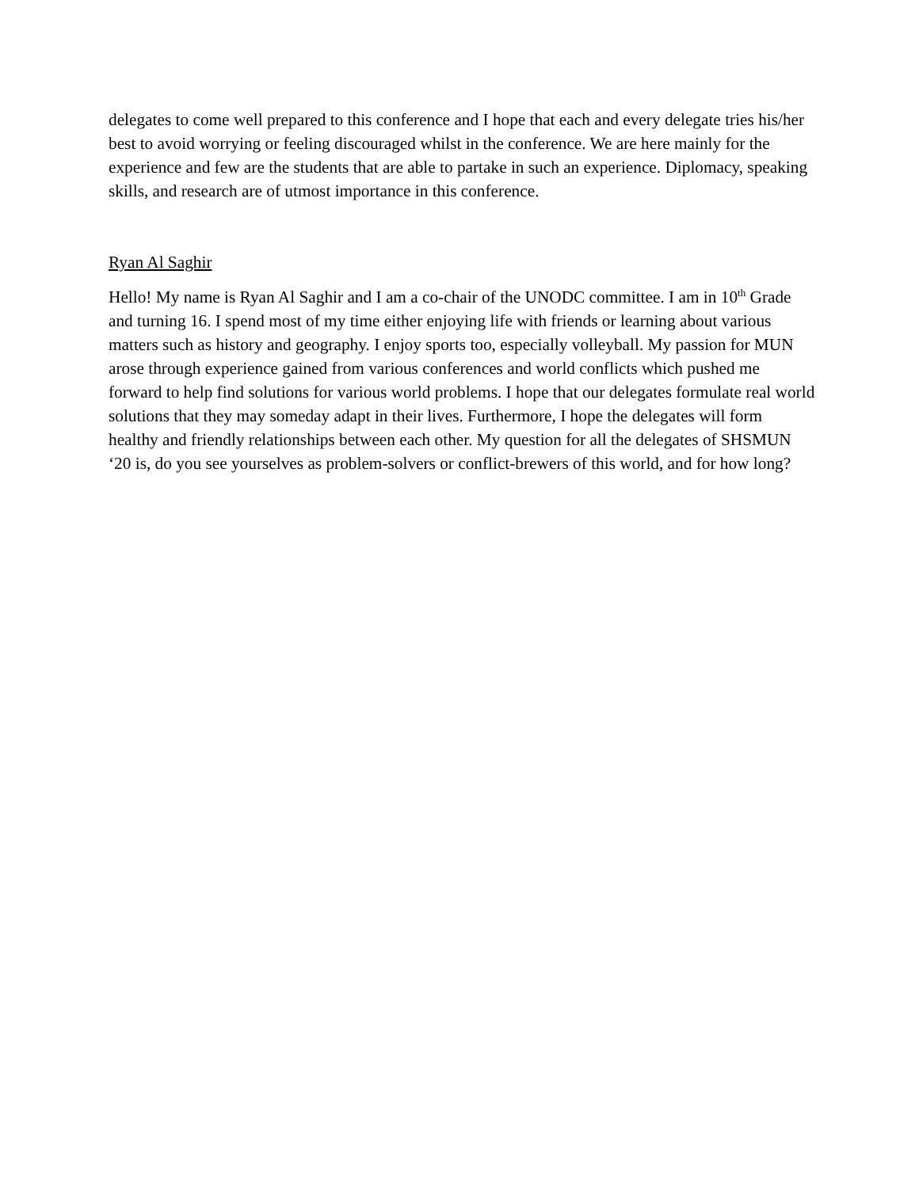delegates to come well prepared to this conference and I hope that each and every delegate tries his/her best to avoid worrying or feeling discouraged whilst in the conference. We are here mainly for the experience and few are the students that are able to partake in such an experience. Diplomacy, speaking skills, and research are of utmost importance in this conference.
Ryan Al Saghir
Hello! My name is Ryan Al Saghir and I am a co-chair of the UNODC committee. I am in 10<sup>th</sup> Grade and turning 16. I spend most of my time either enjoying life with friends or learning about various matters such as history and geography. I enjoy sports too, especially volleyball. My passion for MUN arose through experience gained from various conferences and world conflicts which pushed me forward to help find solutions for various world problems. I hope that our delegates formulate real world solutions that they may someday adapt in their lives. Furthermore, I hope the delegates will form healthy and friendly relationships between each other. My question for all the delegates of SHSMUN ‘20 is, do you see yourselves as problem-solvers or conflict-brewers of this world, and for how long?